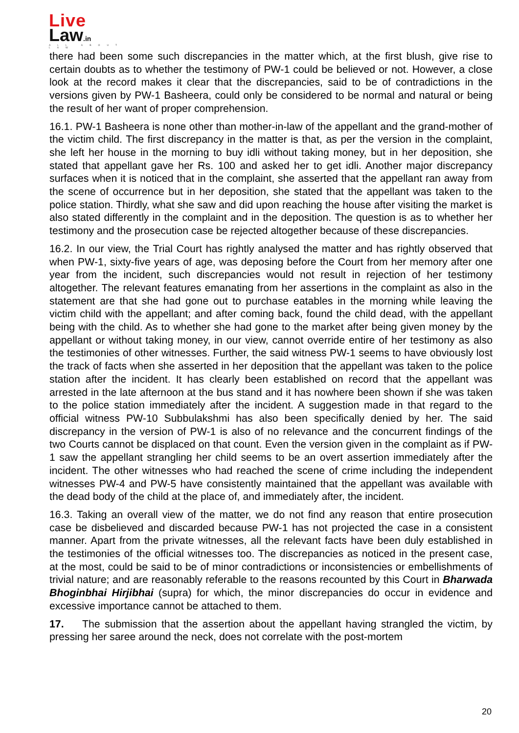Live
Law.in
ALL ABOUT LAW
there had been some such discrepancies in the matter which, at the first blush, give rise to certain doubts as to whether the testimony of PW-1 could be believed or not. However, a close look at the record makes it clear that the discrepancies, said to be of contradictions in the versions given by PW-1 Basheera, could only be considered to be normal and natural or being the result of her want of proper comprehension.
16.1. PW-1 Basheera is none other than mother-in-law of the appellant and the grand-mother of the victim child. The first discrepancy in the matter is that, as per the version in the complaint, she left her house in the morning to buy idli without taking money, but in her deposition, she stated that appellant gave her Rs. 100 and asked her to get idli. Another major discrepancy surfaces when it is noticed that in the complaint, she asserted that the appellant ran away from the scene of occurrence but in her deposition, she stated that the appellant was taken to the police station. Thirdly, what she saw and did upon reaching the house after visiting the market is also stated differently in the complaint and in the deposition. The question is as to whether her testimony and the prosecution case be rejected altogether because of these discrepancies.
16.2. In our view, the Trial Court has rightly analysed the matter and has rightly observed that when PW-1, sixty-five years of age, was deposing before the Court from her memory after one year from the incident, such discrepancies would not result in rejection of her testimony altogether. The relevant features emanating from her assertions in the complaint as also in the statement are that she had gone out to purchase eatables in the morning while leaving the victim child with the appellant; and after coming back, found the child dead, with the appellant being with the child. As to whether she had gone to the market after being given money by the appellant or without taking money, in our view, cannot override entire of her testimony as also the testimonies of other witnesses. Further, the said witness PW-1 seems to have obviously lost the track of facts when she asserted in her deposition that the appellant was taken to the police station after the incident. It has clearly been established on record that the appellant was arrested in the late afternoon at the bus stand and it has nowhere been shown if she was taken to the police station immediately after the incident. A suggestion made in that regard to the official witness PW-10 Subbulakshmi has also been specifically denied by her. The said discrepancy in the version of PW-1 is also of no relevance and the concurrent findings of the two Courts cannot be displaced on that count. Even the version given in the complaint as if PW-1 saw the appellant strangling her child seems to be an overt assertion immediately after the incident. The other witnesses who had reached the scene of crime including the independent witnesses PW-4 and PW-5 have consistently maintained that the appellant was available with the dead body of the child at the place of, and immediately after, the incident.
16.3. Taking an overall view of the matter, we do not find any reason that entire prosecution case be disbelieved and discarded because PW-1 has not projected the case in a consistent manner. Apart from the private witnesses, all the relevant facts have been duly established in the testimonies of the official witnesses too. The discrepancies as noticed in the present case, at the most, could be said to be of minor contradictions or inconsistencies or embellishments of trivial nature; and are reasonably referable to the reasons recounted by this Court in Bharwada Bhoginbhai Hirjibhai (supra) for which, the minor discrepancies do occur in evidence and excessive importance cannot be attached to them.
17. The submission that the assertion about the appellant having strangled the victim, by pressing her saree around the neck, does not correlate with the post-mortem
20